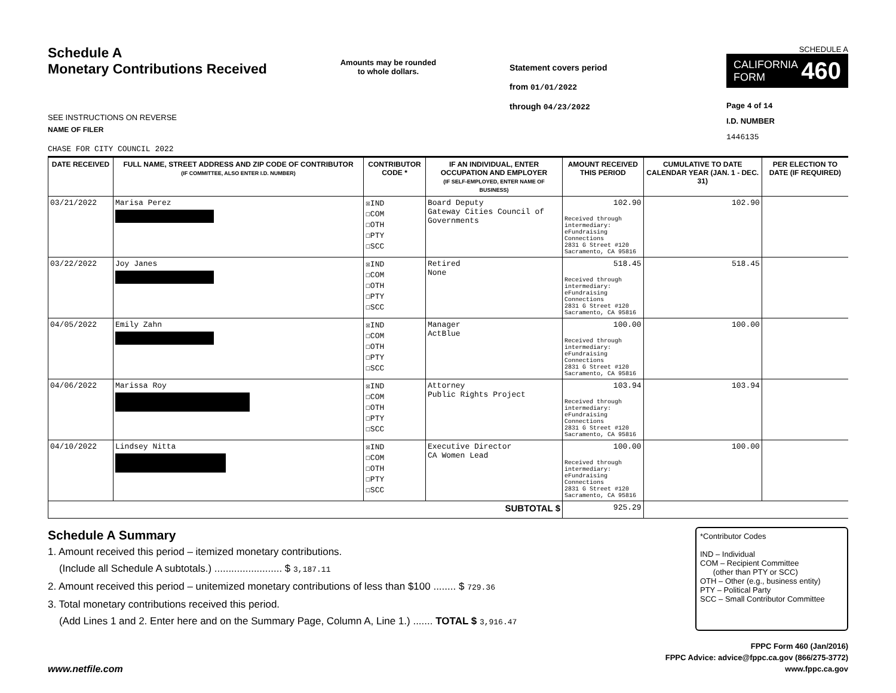Schedule A
Monetary Contributions Received
SEE INSTRUCTIONS ON REVERSE
NAME OF FILER
CHASE FOR CITY COUNCIL 2022
Amounts may be rounded
to whole dollars.
Statement covers period
from 01/01/2022
through 04/23/2022
SCHEDULE A
CALIFORNIA
FORM 460
Page 4 of 14
I.D. NUMBER
1446135
| DATE RECEIVED | FULL NAME, STREET ADDRESS AND ZIP CODE OF CONTRIBUTOR (IF COMMITTEE, ALSO ENTER I.D. NUMBER) | CONTRIBUTOR CODE * | IF AN INDIVIDUAL, ENTER OCCUPATION AND EMPLOYER (IF SELF-EMPLOYED, ENTER NAME OF BUSINESS) | AMOUNT RECEIVED THIS PERIOD | CUMULATIVE TO DATE CALENDAR YEAR (JAN. 1 - DEC. 31) | PER ELECTION TO DATE (IF REQUIRED) |
| --- | --- | --- | --- | --- | --- | --- |
| 03/21/2022 | Marisa Perez | ☒IND ☐COM ☐OTH ☐PTY ☐SCC | Board Deputy Gateway Cities Council of Governments | 102.90 Received through intermediary: eFundraising Connections 2831 G Street #120 Sacramento, CA 95816 | 102.90 | |
| 03/22/2022 | Joy Janes | ☒IND ☐COM ☐OTH ☐PTY ☐SCC | Retired None | 518.45 Received through intermediary: eFundraising Connections 2831 G Street #120 Sacramento, CA 95816 | 518.45 | |
| 04/05/2022 | Emily Zahn | ☒IND ☐COM ☐OTH ☐PTY ☐SCC | Manager ActBlue | 100.00 Received through intermediary: eFundraising Connections 2831 G Street #120 Sacramento, CA 95816 | 100.00 | |
| 04/06/2022 | Marissa Roy | ☒IND ☐COM ☐OTH ☐PTY ☐SCC | Attorney Public Rights Project | 103.94 Received through intermediary: eFundraising Connections 2831 G Street #120 Sacramento, CA 95816 | 103.94 | |
| 04/10/2022 | Lindsey Nitta | ☒IND ☐COM ☐OTH ☐PTY ☐SCC | Executive Director CA Women Lead | 100.00 Received through intermediary: eFundraising Connections 2831 G Street #120 Sacramento, CA 95816 | 100.00 | |
| SUBTOTAL $ | | | | 925.29 | | |
Schedule A Summary
1. Amount received this period – itemized monetary contributions.
(Include all Schedule A subtotals.) ........................ $ 3,187.11
2. Amount received this period – unitemized monetary contributions of less than $100 ........ $ 729.36
3. Total monetary contributions received this period.
(Add Lines 1 and 2. Enter here and on the Summary Page, Column A, Line 1.) ....... TOTAL $ 3,916.47
*Contributor Codes
IND – Individual
COM – Recipient Committee
(other than PTY or SCC)
OTH – Other (e.g., business entity)
PTY – Political Party
SCC – Small Contributor Committee
www.netfile.com
FPPC Form 460 (Jan/2016)
FPPC Advice: advice@fppc.ca.gov (866/275-3772)
www.fppc.ca.gov